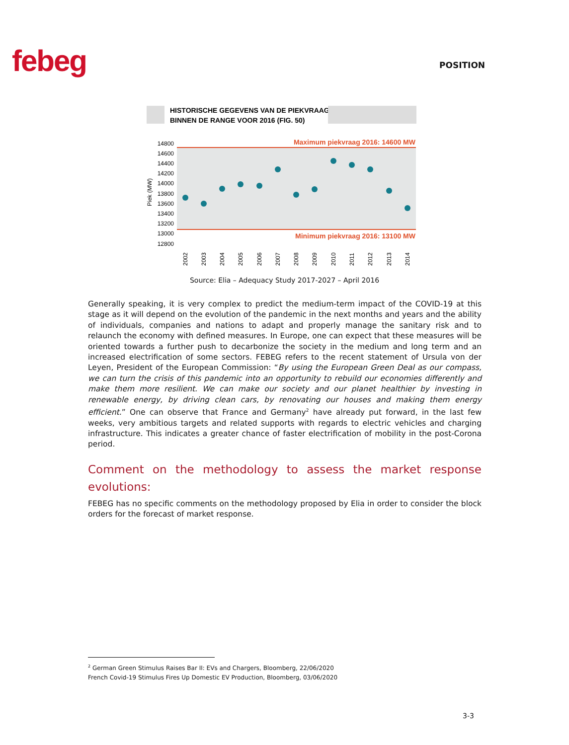febeg POSITION
HISTORISCHE GEGEVENS VAN DE PIEKVRAAG
BINNEN DE RANGE VOOR 2016 (FIG. 50)
Maximum piekvraag 2016: 14600 MW
Minimum piekvraag 2016: 13100 MW
14800
14600
14400
14200
14000
13800
13600
13400
13200
13000
12800
Piek (MW)
2002
2003
2004
2005
2006
2007
2008
2009
2010
2011
2012
2013
2014
Source: Elia – Adequacy Study 2017-2027 – April 2016
Generally speaking, it is very complex to predict the medium-term impact of the COVID-19 at this stage as it will depend on the evolution of the pandemic in the next months and years and the ability of individuals, companies and nations to adapt and properly manage the sanitary risk and to relaunch the economy with defined measures. In Europe, one can expect that these measures will be oriented towards a further push to decarbonize the society in the medium and long term and an increased electrification of some sectors. FEBEG refers to the recent statement of Ursula von der Leyen, President of the European Commission: “By using the European Green Deal as our compass, we can turn the crisis of this pandemic into an opportunity to rebuild our economies differently and make them more resilient. We can make our society and our planet healthier by investing in renewable energy, by driving clean cars, by renovating our houses and making them energy efficient.” One can observe that France and Germany<sup>2</sup> have already put forward, in the last few weeks, very ambitious targets and related supports with regards to electric vehicles and charging infrastructure. This indicates a greater chance of faster electrification of mobility in the post-Corona period.
Comment on the methodology to assess the market response evolutions:
FEBEG has no specific comments on the methodology proposed by Elia in order to consider the block orders for the forecast of market response.
<sup>2</sup> German Green Stimulus Raises Bar II: EVs and Chargers, Bloomberg, 22/06/2020
French Covid-19 Stimulus Fires Up Domestic EV Production, Bloomberg, 03/06/2020
3-3